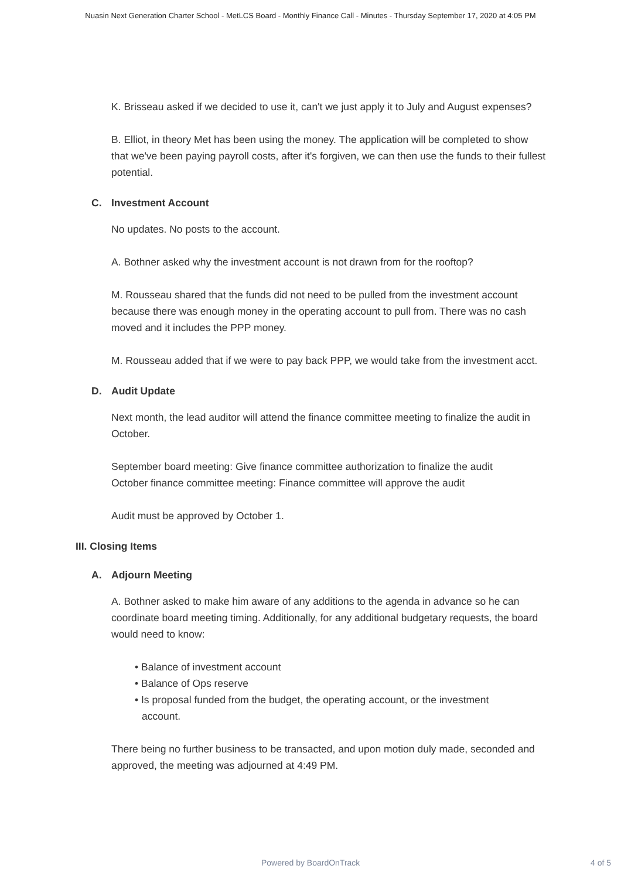Nuasin Next Generation Charter School - MetLCS Board - Monthly Finance Call - Minutes - Thursday September 17, 2020 at 4:05 PM
K. Brisseau asked if we decided to use it, can't we just apply it to July and August expenses?
B. Elliot, in theory Met has been using the money. The application will be completed to show that we've been paying payroll costs, after it's forgiven, we can then use the funds to their fullest potential.
C. Investment Account
No updates. No posts to the account.
A. Bothner asked why the investment account is not drawn from for the rooftop?
M. Rousseau shared that the funds did not need to be pulled from the investment account because there was enough money in the operating account to pull from. There was no cash moved and it includes the PPP money.
M. Rousseau added that if we were to pay back PPP, we would take from the investment acct.
D. Audit Update
Next month, the lead auditor will attend the finance committee meeting to finalize the audit in October.
September board meeting: Give finance committee authorization to finalize the audit
October finance committee meeting: Finance committee will approve the audit
Audit must be approved by October 1.
III. Closing Items
A. Adjourn Meeting
A. Bothner asked to make him aware of any additions to the agenda in advance so he can coordinate board meeting timing. Additionally, for any additional budgetary requests, the board would need to know:
• Balance of investment account
• Balance of Ops reserve
• Is proposal funded from the budget, the operating account, or the investment account.
There being no further business to be transacted, and upon motion duly made, seconded and approved, the meeting was adjourned at 4:49 PM.
Powered by BoardOnTrack 4 of 5